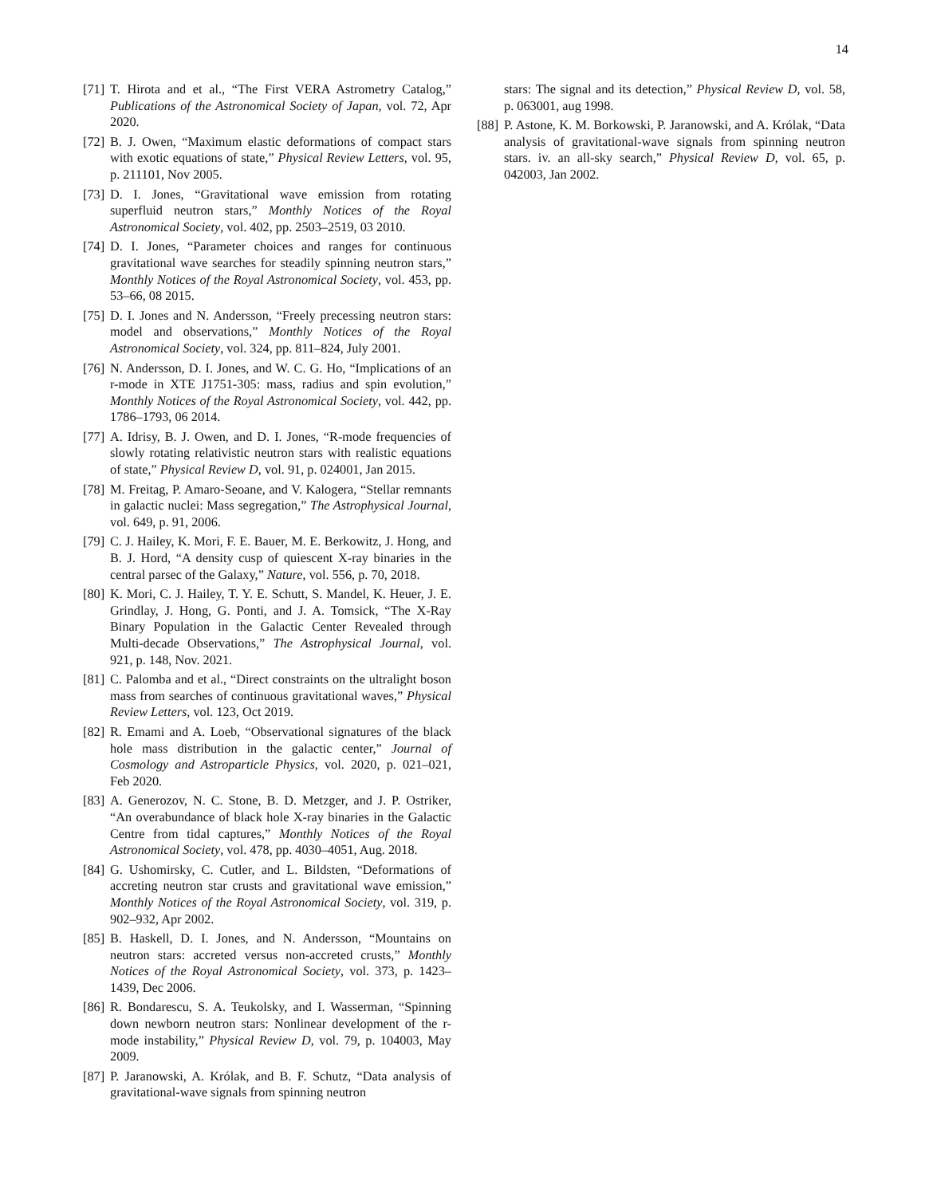14
[71] T. Hirota and et al., “The First VERA Astrometry Catalog,” Publications of the Astronomical Society of Japan, vol. 72, Apr 2020.
[72] B. J. Owen, “Maximum elastic deformations of compact stars with exotic equations of state,” Physical Review Letters, vol. 95, p. 211101, Nov 2005.
[73] D. I. Jones, “Gravitational wave emission from rotating superfluid neutron stars,” Monthly Notices of the Royal Astronomical Society, vol. 402, pp. 2503–2519, 03 2010.
[74] D. I. Jones, “Parameter choices and ranges for continuous gravitational wave searches for steadily spinning neutron stars,” Monthly Notices of the Royal Astronomical Society, vol. 453, pp. 53–66, 08 2015.
[75] D. I. Jones and N. Andersson, “Freely precessing neutron stars: model and observations,” Monthly Notices of the Royal Astronomical Society, vol. 324, pp. 811–824, July 2001.
[76] N. Andersson, D. I. Jones, and W. C. G. Ho, “Implications of an r-mode in XTE J1751-305: mass, radius and spin evolution,” Monthly Notices of the Royal Astronomical Society, vol. 442, pp. 1786–1793, 06 2014.
[77] A. Idrisy, B. J. Owen, and D. I. Jones, “R-mode frequencies of slowly rotating relativistic neutron stars with realistic equations of state,” Physical Review D, vol. 91, p. 024001, Jan 2015.
[78] M. Freitag, P. Amaro-Seoane, and V. Kalogera, “Stellar remnants in galactic nuclei: Mass segregation,” The Astrophysical Journal, vol. 649, p. 91, 2006.
[79] C. J. Hailey, K. Mori, F. E. Bauer, M. E. Berkowitz, J. Hong, and B. J. Hord, “A density cusp of quiescent X-ray binaries in the central parsec of the Galaxy,” Nature, vol. 556, p. 70, 2018.
[80] K. Mori, C. J. Hailey, T. Y. E. Schutt, S. Mandel, K. Heuer, J. E. Grindlay, J. Hong, G. Ponti, and J. A. Tomsick, “The X-Ray Binary Population in the Galactic Center Revealed through Multi-decade Observations,” The Astrophysical Journal, vol. 921, p. 148, Nov. 2021.
[81] C. Palomba and et al., “Direct constraints on the ultralight boson mass from searches of continuous gravitational waves,” Physical Review Letters, vol. 123, Oct 2019.
[82] R. Emami and A. Loeb, “Observational signatures of the black hole mass distribution in the galactic center,” Journal of Cosmology and Astroparticle Physics, vol. 2020, p. 021–021, Feb 2020.
[83] A. Generozov, N. C. Stone, B. D. Metzger, and J. P. Ostriker, “An overabundance of black hole X-ray binaries in the Galactic Centre from tidal captures,” Monthly Notices of the Royal Astronomical Society, vol. 478, pp. 4030–4051, Aug. 2018.
[84] G. Ushomirsky, C. Cutler, and L. Bildsten, “Deformations of accreting neutron star crusts and gravitational wave emission,” Monthly Notices of the Royal Astronomical Society, vol. 319, p. 902–932, Apr 2002.
[85] B. Haskell, D. I. Jones, and N. Andersson, “Mountains on neutron stars: accreted versus non-accreted crusts,” Monthly Notices of the Royal Astronomical Society, vol. 373, p. 1423–1439, Dec 2006.
[86] R. Bondarescu, S. A. Teukolsky, and I. Wasserman, “Spinning down newborn neutron stars: Nonlinear development of the r-mode instability,” Physical Review D, vol. 79, p. 104003, May 2009.
[87] P. Jaranowski, A. Królak, and B. F. Schutz, “Data analysis of gravitational-wave signals from spinning neutron
stars: The signal and its detection,” Physical Review D, vol. 58, p. 063001, aug 1998.
[88] P. Astone, K. M. Borkowski, P. Jaranowski, and A. Królak, “Data analysis of gravitational-wave signals from spinning neutron stars. iv. an all-sky search,” Physical Review D, vol. 65, p. 042003, Jan 2002.